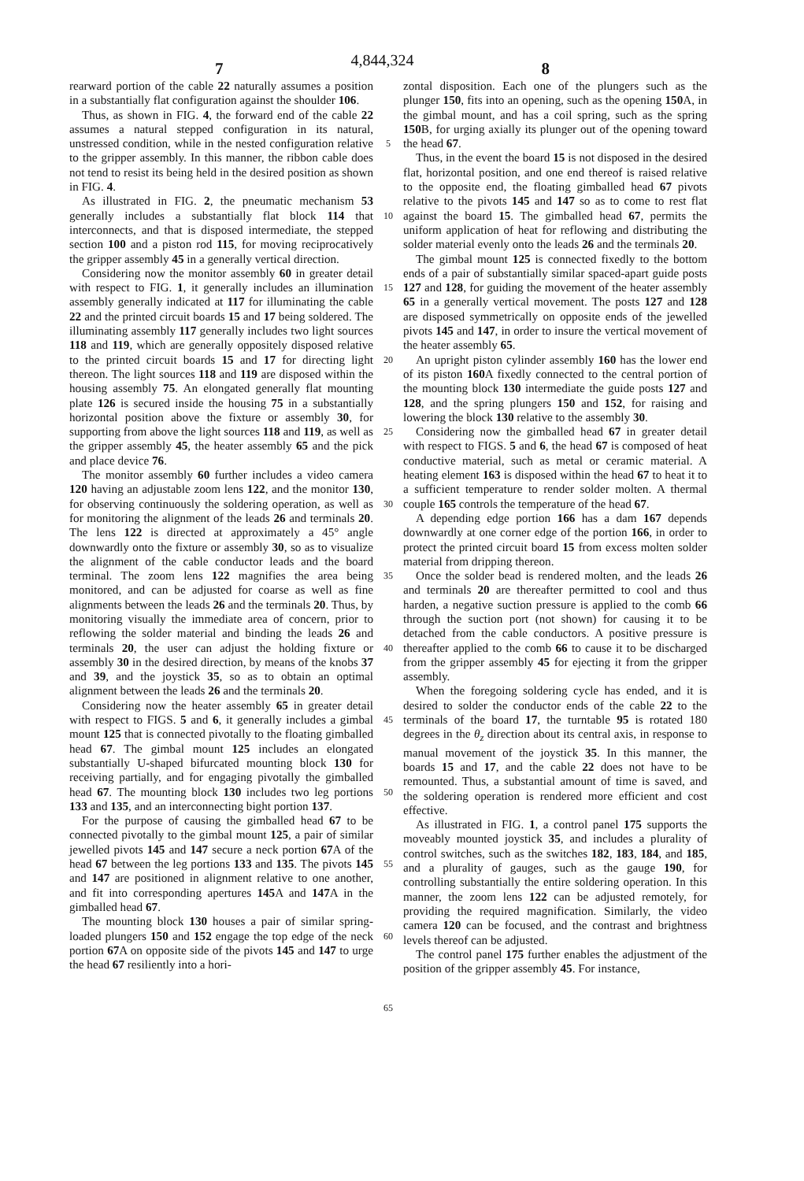7 4,844,324 8
rearward portion of the cable 22 naturally assumes a position in a substantially flat configuration against the shoulder 106.
Thus, as shown in FIG. 4, the forward end of the cable 22 assumes a natural stepped configuration in its natural, unstressed condition, while in the nested configuration relative to the gripper assembly. In this manner, the ribbon cable does not tend to resist its being held in the desired position as shown in FIG. 4.
As illustrated in FIG. 2, the pneumatic mechanism 53 generally includes a substantially flat block 114 that interconnects, and that is disposed intermediate, the stepped section 100 and a piston rod 115, for moving reciprocatively the gripper assembly 45 in a generally vertical direction.
Considering now the monitor assembly 60 in greater detail with respect to FIG. 1, it generally includes an illumination assembly generally indicated at 117 for illuminating the cable 22 and the printed circuit boards 15 and 17 being soldered. The illuminating assembly 117 generally includes two light sources 118 and 119, which are generally oppositely disposed relative to the printed circuit boards 15 and 17 for directing light thereon. The light sources 118 and 119 are disposed within the housing assembly 75. An elongated generally flat mounting plate 126 is secured inside the housing 75 in a substantially horizontal position above the fixture or assembly 30, for supporting from above the light sources 118 and 119, as well as the gripper assembly 45, the heater assembly 65 and the pick and place device 76.
The monitor assembly 60 further includes a video camera 120 having an adjustable zoom lens 122, and the monitor 130, for observing continuously the soldering operation, as well as for monitoring the alignment of the leads 26 and terminals 20. The lens 122 is directed at approximately a 45° angle downwardly onto the fixture or assembly 30, so as to visualize the alignment of the cable conductor leads and the board terminal. The zoom lens 122 magnifies the area being monitored, and can be adjusted for coarse as well as fine alignments between the leads 26 and the terminals 20. Thus, by monitoring visually the immediate area of concern, prior to reflowing the solder material and binding the leads 26 and terminals 20, the user can adjust the holding fixture or assembly 30 in the desired direction, by means of the knobs 37 and 39, and the joystick 35, so as to obtain an optimal alignment between the leads 26 and the terminals 20.
Considering now the heater assembly 65 in greater detail with respect to FIGS. 5 and 6, it generally includes a gimbal mount 125 that is connected pivotally to the floating gimballed head 67. The gimbal mount 125 includes an elongated substantially U-shaped bifurcated mounting block 130 for receiving partially, and for engaging pivotally the gimballed head 67. The mounting block 130 includes two leg portions 133 and 135, and an interconnecting bight portion 137.
For the purpose of causing the gimballed head 67 to be connected pivotally to the gimbal mount 125, a pair of similar jewelled pivots 145 and 147 secure a neck portion 67 A of the head 67 between the leg portions 133 and 135. The pivots 145 and 147 are positioned in alignment relative to one another, and fit into corresponding apertures 145 A and 147 A in the gimballed head 67.
The mounting block 130 houses a pair of similar spring-loaded plungers 150 and 152 engage the top edge of the neck portion 67 A on opposite side of the pivots 145 and 147 to urge the head 67 resiliently into a hori-
5
10
15
20
25
30
35
40
45
50
55
60
65
zontal disposition. Each one of the plungers such as the plunger 150, fits into an opening, such as the opening 150 A, in the gimbal mount, and has a coil spring, such as the spring 150 B, for urging axially its plunger out of the opening toward the head 67.
Thus, in the event the board 15 is not disposed in the desired flat, horizontal position, and one end thereof is raised relative to the opposite end, the floating gimballed head 67 pivots relative to the pivots 145 and 147 so as to come to rest flat against the board 15. The gimballed head 67, permits the uniform application of heat for reflowing and distributing the solder material evenly onto the leads 26 and the terminals 20.
The gimbal mount 125 is connected fixedly to the bottom ends of a pair of substantially similar spaced-apart guide posts 127 and 128, for guiding the movement of the heater assembly 65 in a generally vertical movement. The posts 127 and 128 are disposed symmetrically on opposite ends of the jewelled pivots 145 and 147, in order to insure the vertical movement of the heater assembly 65.
An upright piston cylinder assembly 160 has the lower end of its piston 160 A fixedly connected to the central portion of the mounting block 130 intermediate the guide posts 127 and 128, and the spring plungers 150 and 152, for raising and lowering the block 130 relative to the assembly 30.
Considering now the gimballed head 67 in greater detail with respect to FIGS. 5 and 6, the head 67 is composed of heat conductive material, such as metal or ceramic material. A heating element 163 is disposed within the head 67 to heat it to a sufficient temperature to render solder molten. A thermal couple 165 controls the temperature of the head 67.
A depending edge portion 166 has a dam 167 depends downwardly at one corner edge of the portion 166, in order to protect the printed circuit board 15 from excess molten solder material from dripping thereon.
Once the solder bead is rendered molten, and the leads 26 and terminals 20 are thereafter permitted to cool and thus harden, a negative suction pressure is applied to the comb 66 through the suction port (not shown) for causing it to be detached from the cable conductors. A positive pressure is thereafter applied to the comb 66 to cause it to be discharged from the gripper assembly 45 for ejecting it from the gripper assembly.
When the foregoing soldering cycle has ended, and it is desired to solder the conductor ends of the cable 22 to the terminals of the board 17, the turntable 95 is rotated 180 degrees in the θ<sub>z</sub> direction about its central axis, in response to manual movement of the joystick 35. In this manner, the boards 15 and 17, and the cable 22 does not have to be remounted. Thus, a substantial amount of time is saved, and the soldering operation is rendered more efficient and cost effective.
As illustrated in FIG. 1, a control panel 175 supports the moveably mounted joystick 35, and includes a plurality of control switches, such as the switches 182, 183, 184, and 185, and a plurality of gauges, such as the gauge 190, for controlling substantially the entire soldering operation. In this manner, the zoom lens 122 can be adjusted remotely, for providing the required magnification. Similarly, the video camera 120 can be focused, and the contrast and brightness levels thereof can be adjusted.
The control panel 175 further enables the adjustment of the position of the gripper assembly 45. For instance,